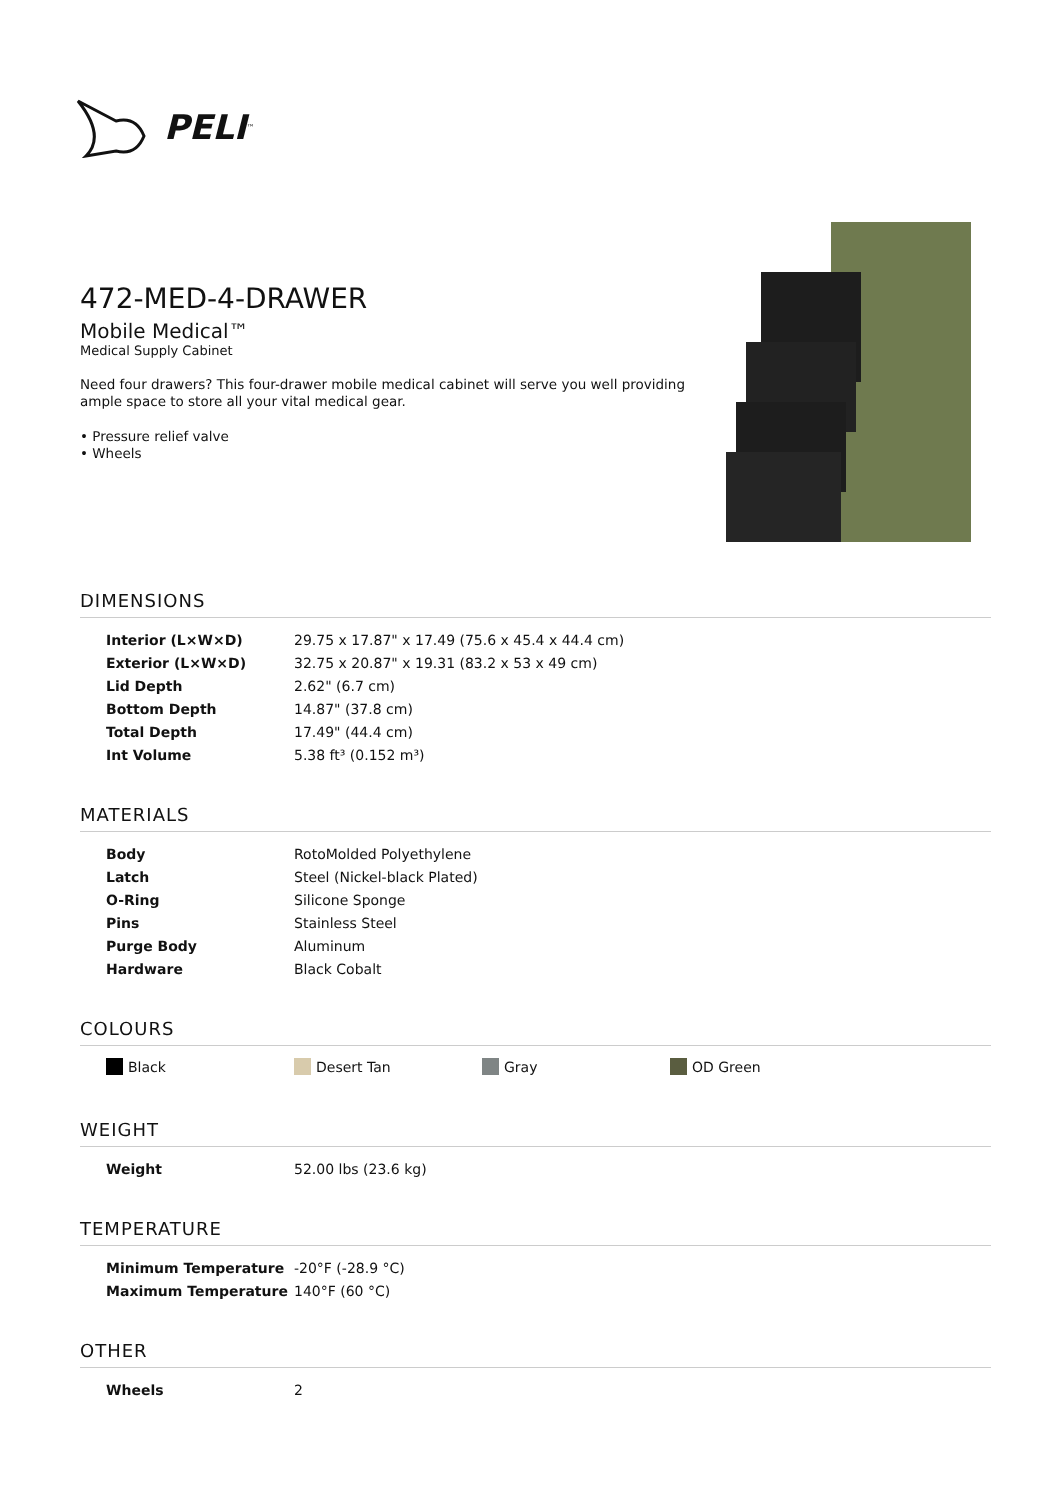PELI<sup>™</sup>
472-MED-4-DRAWER
Mobile Medical™
Medical Supply Cabinet
Need four drawers? This four-drawer mobile medical cabinet will serve you well providing ample space to store all your vital medical gear.
• Pressure relief valve
• Wheels
DIMENSIONS
| Interior (L×W×D) | 29.75 x 17.87" x 17.49 (75.6 x 45.4 x 44.4 cm) |
| Exterior (L×W×D) | 32.75 x 20.87" x 19.31 (83.2 x 53 x 49 cm) |
| Lid Depth | 2.62" (6.7 cm) |
| Bottom Depth | 14.87" (37.8 cm) |
| Total Depth | 17.49" (44.4 cm) |
| Int Volume | 5.38 ft³ (0.152 m³) |
MATERIALS
| Body | RotoMolded Polyethylene |
| Latch | Steel (Nickel-black Plated) |
| O-Ring | Silicone Sponge |
| Pins | Stainless Steel |
| Purge Body | Aluminum |
| Hardware | Black Cobalt |
COLOURS
Black Desert Tan Gray OD Green
WEIGHT
| Weight | 52.00 lbs (23.6 kg) |
TEMPERATURE
| Minimum Temperature | -20°F (-28.9 °C) |
| Maximum Temperature | 140°F (60 °C) |
OTHER
| Wheels | 2 |